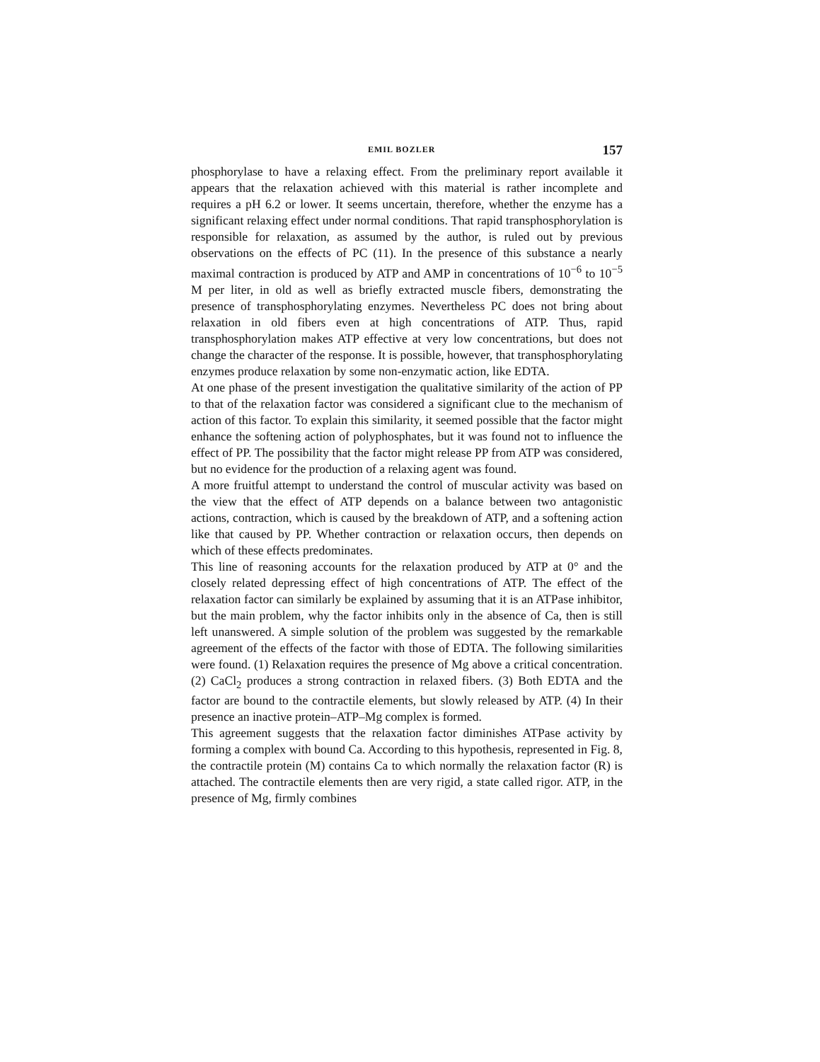EMIL BOZLER 157
phosphorylase to have a relaxing effect. From the preliminary report available it appears that the relaxation achieved with this material is rather incomplete and requires a pH 6.2 or lower. It seems uncertain, therefore, whether the enzyme has a significant relaxing effect under normal conditions. That rapid transphosphorylation is responsible for relaxation, as assumed by the author, is ruled out by previous observations on the effects of PC (11). In the presence of this substance a nearly maximal contraction is produced by ATP and AMP in concentrations of 10<sup>−6</sup> to 10<sup>−5</sup> M per liter, in old as well as briefly extracted muscle fibers, demonstrating the presence of transphosphorylating enzymes. Nevertheless PC does not bring about relaxation in old fibers even at high concentrations of ATP. Thus, rapid transphosphorylation makes ATP effective at very low concentrations, but does not change the character of the response. It is possible, however, that transphosphorylating enzymes produce relaxation by some non-enzymatic action, like EDTA.
At one phase of the present investigation the qualitative similarity of the action of PP to that of the relaxation factor was considered a significant clue to the mechanism of action of this factor. To explain this similarity, it seemed possible that the factor might enhance the softening action of polyphosphates, but it was found not to influence the effect of PP. The possibility that the factor might release PP from ATP was considered, but no evidence for the production of a relaxing agent was found.
A more fruitful attempt to understand the control of muscular activity was based on the view that the effect of ATP depends on a balance between two antagonistic actions, contraction, which is caused by the breakdown of ATP, and a softening action like that caused by PP. Whether contraction or relaxation occurs, then depends on which of these effects predominates.
This line of reasoning accounts for the relaxation produced by ATP at 0° and the closely related depressing effect of high concentrations of ATP. The effect of the relaxation factor can similarly be explained by assuming that it is an ATPase inhibitor, but the main problem, why the factor inhibits only in the absence of Ca, then is still left unanswered. A simple solution of the problem was suggested by the remarkable agreement of the effects of the factor with those of EDTA. The following similarities were found. (1) Relaxation requires the presence of Mg above a critical concentration. (2) CaCl<sub>2</sub> produces a strong contraction in relaxed fibers. (3) Both EDTA and the factor are bound to the contractile elements, but slowly released by ATP. (4) In their presence an inactive protein–ATP–Mg complex is formed.
This agreement suggests that the relaxation factor diminishes ATPase activity by forming a complex with bound Ca. According to this hypothesis, represented in Fig. 8, the contractile protein (M) contains Ca to which normally the relaxation factor (R) is attached. The contractile elements then are very rigid, a state called rigor. ATP, in the presence of Mg, firmly combines